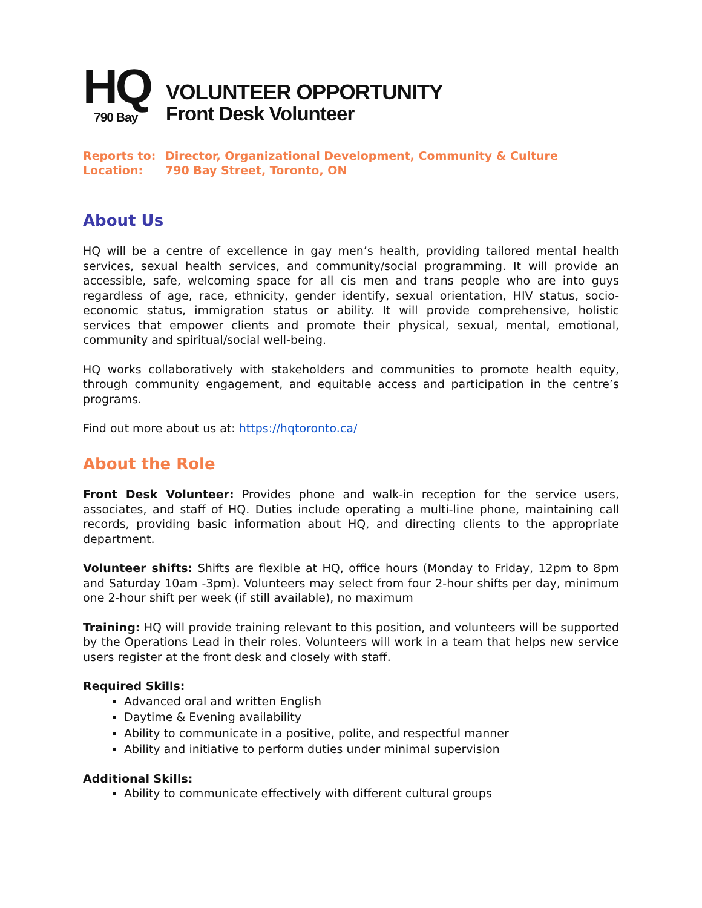HQ
790 Bay
VOLUNTEER OPPORTUNITY
Front Desk Volunteer
Reports to: Director, Organizational Development, Community & Culture
Location: 790 Bay Street, Toronto, ON
About Us
HQ will be a centre of excellence in gay men’s health, providing tailored mental health services, sexual health services, and community/social programming. It will provide an accessible, safe, welcoming space for all cis men and trans people who are into guys regardless of age, race, ethnicity, gender identify, sexual orientation, HIV status, socio-economic status, immigration status or ability. It will provide comprehensive, holistic services that empower clients and promote their physical, sexual, mental, emotional, community and spiritual/social well-being.
HQ works collaboratively with stakeholders and communities to promote health equity, through community engagement, and equitable access and participation in the centre’s programs.
Find out more about us at: https://hqtoronto.ca/
About the Role
Front Desk Volunteer: Provides phone and walk-in reception for the service users, associates, and staff of HQ. Duties include operating a multi-line phone, maintaining call records, providing basic information about HQ, and directing clients to the appropriate department.
Volunteer shifts: Shifts are flexible at HQ, office hours (Monday to Friday, 12pm to 8pm and Saturday 10am -3pm). Volunteers may select from four 2-hour shifts per day, minimum one 2-hour shift per week (if still available), no maximum
Training: HQ will provide training relevant to this position, and volunteers will be supported by the Operations Lead in their roles. Volunteers will work in a team that helps new service users register at the front desk and closely with staff.
Required Skills:
Advanced oral and written English
Daytime & Evening availability
Ability to communicate in a positive, polite, and respectful manner
Ability and initiative to perform duties under minimal supervision
Additional Skills:
Ability to communicate effectively with different cultural groups